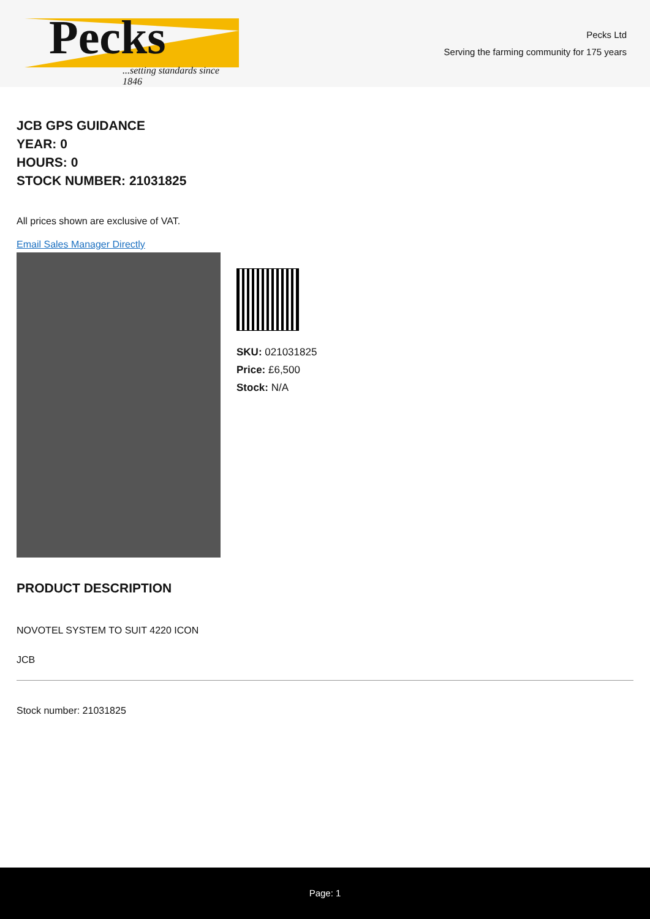Pecks
...setting standards since 1846
Pecks Ltd
Serving the farming community for 175 years
JCB GPS GUIDANCE
YEAR: 0
HOURS: 0
STOCK NUMBER: 21031825
All prices shown are exclusive of VAT.
Email Sales Manager Directly
SKU: 021031825
Price: £6,500
Stock: N/A
PRODUCT DESCRIPTION
NOVOTEL SYSTEM TO SUIT 4220 ICON
JCB
Stock number: 21031825
Page: 1